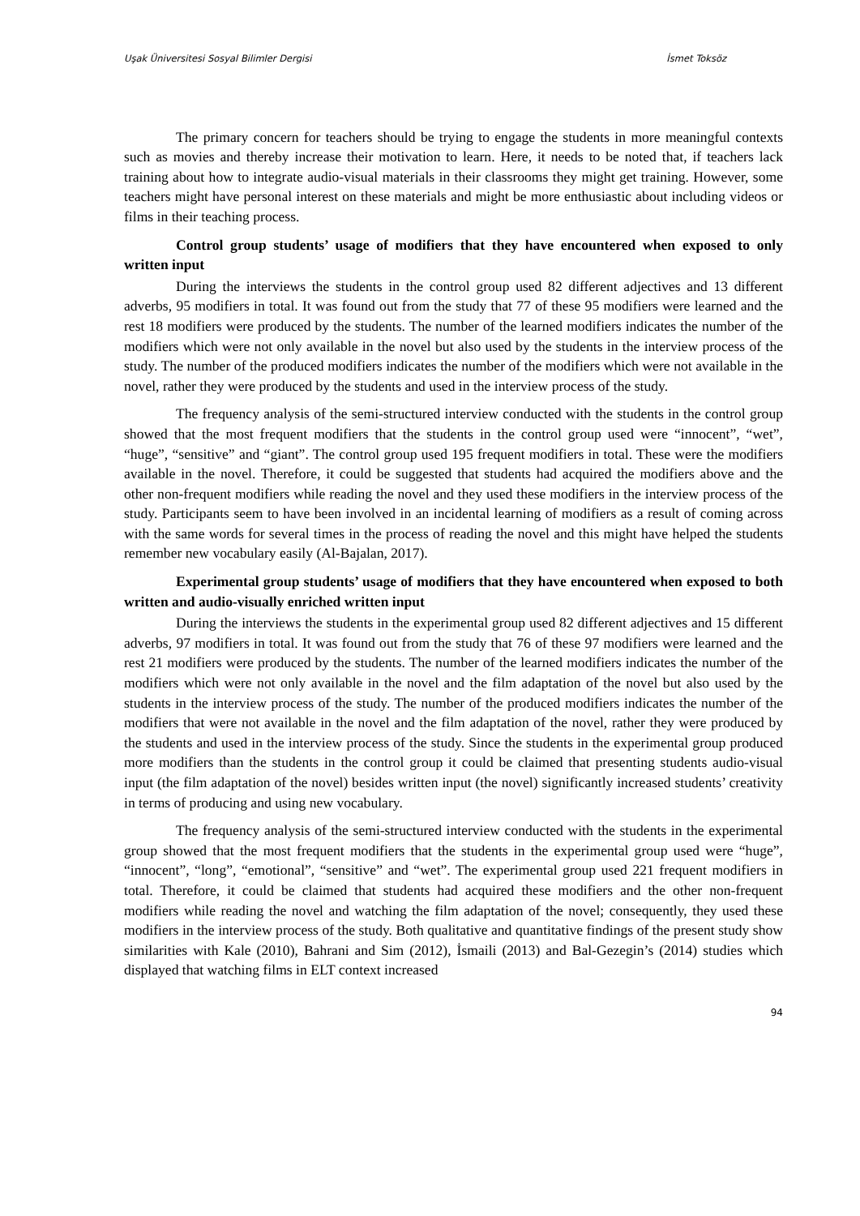Uşak Üniversitesi Sosyal Bilimler Dergisi İsmet Toksöz
The primary concern for teachers should be trying to engage the students in more meaningful contexts such as movies and thereby increase their motivation to learn. Here, it needs to be noted that, if teachers lack training about how to integrate audio-visual materials in their classrooms they might get training. However, some teachers might have personal interest on these materials and might be more enthusiastic about including videos or films in their teaching process.
Control group students’ usage of modifiers that they have encountered when exposed to only written input
During the interviews the students in the control group used 82 different adjectives and 13 different adverbs, 95 modifiers in total. It was found out from the study that 77 of these 95 modifiers were learned and the rest 18 modifiers were produced by the students. The number of the learned modifiers indicates the number of the modifiers which were not only available in the novel but also used by the students in the interview process of the study. The number of the produced modifiers indicates the number of the modifiers which were not available in the novel, rather they were produced by the students and used in the interview process of the study.
The frequency analysis of the semi-structured interview conducted with the students in the control group showed that the most frequent modifiers that the students in the control group used were “innocent”, “wet”, “huge”, “sensitive” and “giant”. The control group used 195 frequent modifiers in total. These were the modifiers available in the novel. Therefore, it could be suggested that students had acquired the modifiers above and the other non-frequent modifiers while reading the novel and they used these modifiers in the interview process of the study. Participants seem to have been involved in an incidental learning of modifiers as a result of coming across with the same words for several times in the process of reading the novel and this might have helped the students remember new vocabulary easily (Al-Bajalan, 2017).
Experimental group students’ usage of modifiers that they have encountered when exposed to both written and audio-visually enriched written input
During the interviews the students in the experimental group used 82 different adjectives and 15 different adverbs, 97 modifiers in total. It was found out from the study that 76 of these 97 modifiers were learned and the rest 21 modifiers were produced by the students. The number of the learned modifiers indicates the number of the modifiers which were not only available in the novel and the film adaptation of the novel but also used by the students in the interview process of the study. The number of the produced modifiers indicates the number of the modifiers that were not available in the novel and the film adaptation of the novel, rather they were produced by the students and used in the interview process of the study. Since the students in the experimental group produced more modifiers than the students in the control group it could be claimed that presenting students audio-visual input (the film adaptation of the novel) besides written input (the novel) significantly increased students’ creativity in terms of producing and using new vocabulary.
The frequency analysis of the semi-structured interview conducted with the students in the experimental group showed that the most frequent modifiers that the students in the experimental group used were “huge”, “innocent”, “long”, “emotional”, “sensitive” and “wet”. The experimental group used 221 frequent modifiers in total. Therefore, it could be claimed that students had acquired these modifiers and the other non-frequent modifiers while reading the novel and watching the film adaptation of the novel; consequently, they used these modifiers in the interview process of the study. Both qualitative and quantitative findings of the present study show similarities with Kale (2010), Bahrani and Sim (2012), İsmaili (2013) and Bal-Gezegin’s (2014) studies which displayed that watching films in ELT context increased
94